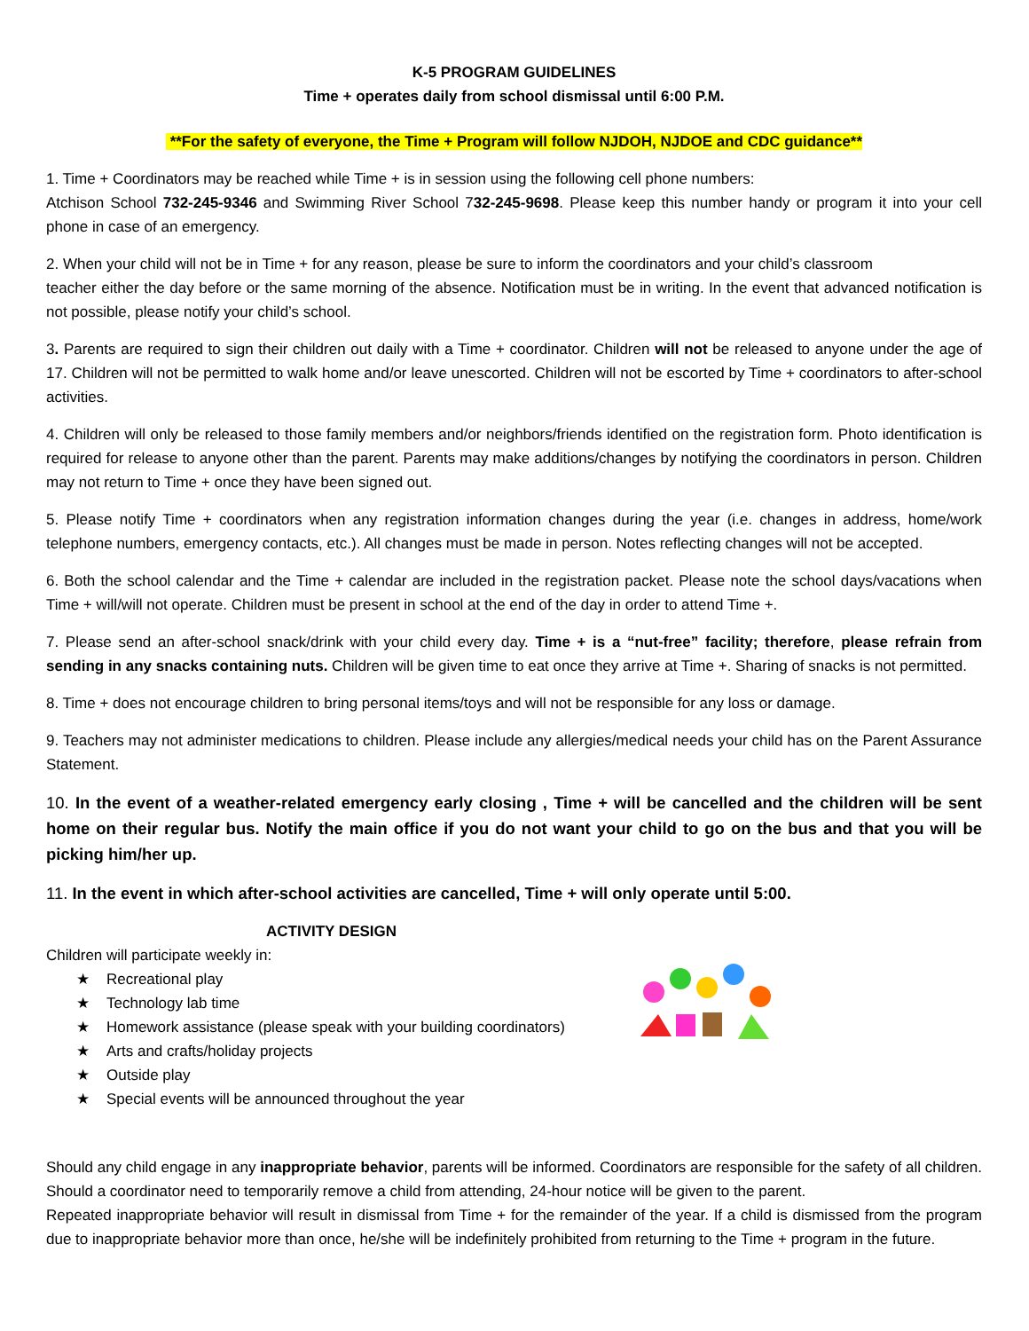K-5 PROGRAM GUIDELINES
Time + operates daily from school dismissal until 6:00 P.M.
**For the safety of everyone, the Time + Program will follow NJDOH, NJDOE and CDC guidance**
1. Time + Coordinators may be reached while Time + is in session using the following cell phone numbers:
Atchison School 732-245-9346 and Swimming River School 732-245-9698. Please keep this number handy or program it into your cell phone in case of an emergency.
2. When your child will not be in Time + for any reason, please be sure to inform the coordinators and your child’s classroom
teacher either the day before or the same morning of the absence. Notification must be in writing. In the event that advanced notification is not possible, please notify your child’s school.
3. Parents are required to sign their children out daily with a Time + coordinator. Children will not be released to anyone under the age of 17. Children will not be permitted to walk home and/or leave unescorted. Children will not be escorted by Time + coordinators to after-school activities.
4. Children will only be released to those family members and/or neighbors/friends identified on the registration form. Photo identification is required for release to anyone other than the parent. Parents may make additions/changes by notifying the coordinators in person. Children may not return to Time + once they have been signed out.
5. Please notify Time + coordinators when any registration information changes during the year (i.e. changes in address, home/work telephone numbers, emergency contacts, etc.). All changes must be made in person. Notes reflecting changes will not be accepted.
6. Both the school calendar and the Time + calendar are included in the registration packet. Please note the school days/vacations when Time + will/will not operate. Children must be present in school at the end of the day in order to attend Time +.
7. Please send an after-school snack/drink with your child every day. Time + is a “nut-free” facility; therefore, please refrain from sending in any snacks containing nuts. Children will be given time to eat once they arrive at Time +. Sharing of snacks is not permitted.
8. Time + does not encourage children to bring personal items/toys and will not be responsible for any loss or damage.
9. Teachers may not administer medications to children. Please include any allergies/medical needs your child has on the Parent Assurance Statement.
10. In the event of a weather-related emergency early closing , Time + will be cancelled and the children will be sent home on their regular bus. Notify the main office if you do not want your child to go on the bus and that you will be picking him/her up.
11. In the event in which after-school activities are cancelled, Time + will only operate until 5:00.
ACTIVITY DESIGN
Children will participate weekly in:
★ Recreational play
★ Technology lab time
★ Homework assistance (please speak with your building coordinators)
★ Arts and crafts/holiday projects
★ Outside play
★ Special events will be announced throughout the year
Should any child engage in any inappropriate behavior, parents will be informed. Coordinators are responsible for the safety of all children. Should a coordinator need to temporarily remove a child from attending, 24-hour notice will be given to the parent.
Repeated inappropriate behavior will result in dismissal from Time + for the remainder of the year. If a child is dismissed from the program due to inappropriate behavior more than once, he/she will be indefinitely prohibited from returning to the Time + program in the future.